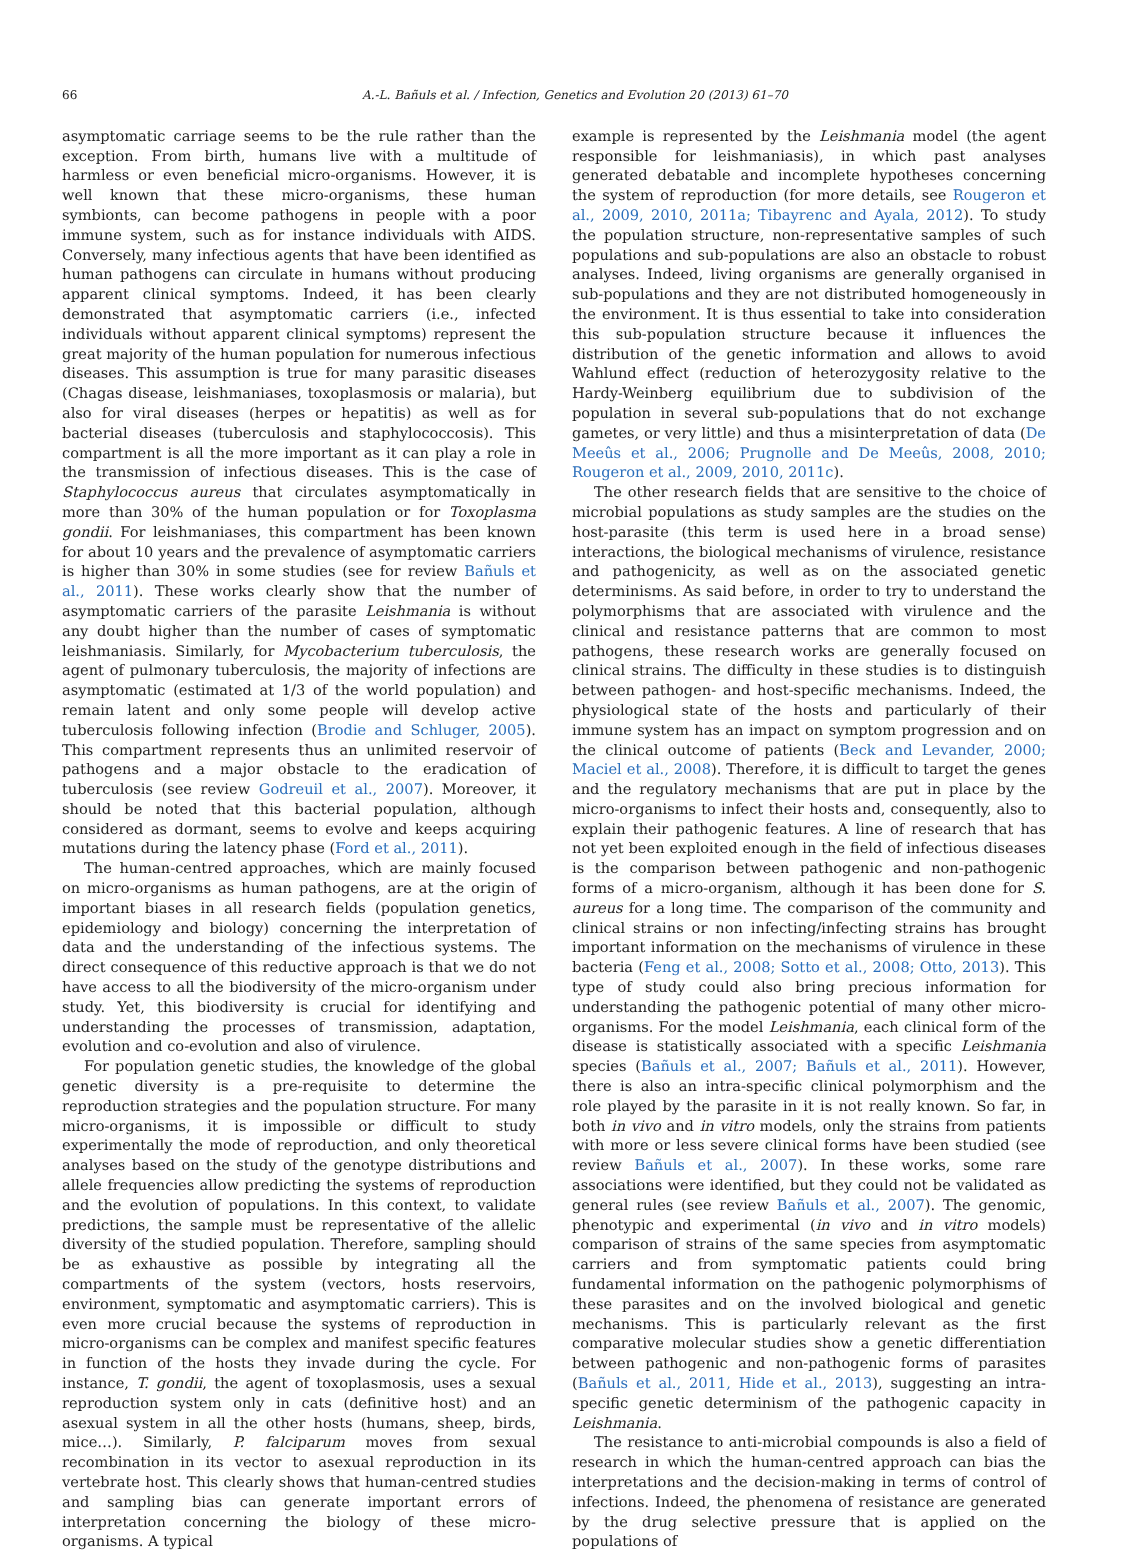66 A.-L. Bañuls et al. / Infection, Genetics and Evolution 20 (2013) 61–70
asymptomatic carriage seems to be the rule rather than the exception. From birth, humans live with a multitude of harmless or even beneficial micro-organisms. However, it is well known that these micro-organisms, these human symbionts, can become pathogens in people with a poor immune system, such as for instance individuals with AIDS. Conversely, many infectious agents that have been identified as human pathogens can circulate in humans without producing apparent clinical symptoms. Indeed, it has been clearly demonstrated that asymptomatic carriers (i.e., infected individuals without apparent clinical symptoms) represent the great majority of the human population for numerous infectious diseases. This assumption is true for many parasitic diseases (Chagas disease, leishmaniases, toxoplasmosis or malaria), but also for viral diseases (herpes or hepatitis) as well as for bacterial diseases (tuberculosis and staphylococcosis). This compartment is all the more important as it can play a role in the transmission of infectious diseases. This is the case of Staphylococcus aureus that circulates asymptomatically in more than 30% of the human population or for Toxoplasma gondii. For leishmaniases, this compartment has been known for about 10 years and the prevalence of asymptomatic carriers is higher than 30% in some studies (see for review Bañuls et al., 2011). These works clearly show that the number of asymptomatic carriers of the parasite Leishmania is without any doubt higher than the number of cases of symptomatic leishmaniasis. Similarly, for Mycobacterium tuberculosis, the agent of pulmonary tuberculosis, the majority of infections are asymptomatic (estimated at 1/3 of the world population) and remain latent and only some people will develop active tuberculosis following infection (Brodie and Schluger, 2005). This compartment represents thus an unlimited reservoir of pathogens and a major obstacle to the eradication of tuberculosis (see review Godreuil et al., 2007). Moreover, it should be noted that this bacterial population, although considered as dormant, seems to evolve and keeps acquiring mutations during the latency phase (Ford et al., 2011).
The human-centred approaches, which are mainly focused on micro-organisms as human pathogens, are at the origin of important biases in all research fields (population genetics, epidemiology and biology) concerning the interpretation of data and the understanding of the infectious systems. The direct consequence of this reductive approach is that we do not have access to all the biodiversity of the micro-organism under study. Yet, this biodiversity is crucial for identifying and understanding the processes of transmission, adaptation, evolution and co-evolution and also of virulence.
For population genetic studies, the knowledge of the global genetic diversity is a pre-requisite to determine the reproduction strategies and the population structure. For many micro-organisms, it is impossible or difficult to study experimentally the mode of reproduction, and only theoretical analyses based on the study of the genotype distributions and allele frequencies allow predicting the systems of reproduction and the evolution of populations. In this context, to validate predictions, the sample must be representative of the allelic diversity of the studied population. Therefore, sampling should be as exhaustive as possible by integrating all the compartments of the system (vectors, hosts reservoirs, environment, symptomatic and asymptomatic carriers). This is even more crucial because the systems of reproduction in micro-organisms can be complex and manifest specific features in function of the hosts they invade during the cycle. For instance, T. gondii, the agent of toxoplasmosis, uses a sexual reproduction system only in cats (definitive host) and an asexual system in all the other hosts (humans, sheep, birds, mice…). Similarly, P. falciparum moves from sexual recombination in its vector to asexual reproduction in its vertebrate host. This clearly shows that human-centred studies and sampling bias can generate important errors of interpretation concerning the biology of these micro-organisms. A typical
example is represented by the Leishmania model (the agent responsible for leishmaniasis), in which past analyses generated debatable and incomplete hypotheses concerning the system of reproduction (for more details, see Rougeron et al., 2009, 2010, 2011a; Tibayrenc and Ayala, 2012). To study the population structure, non-representative samples of such populations and sub-populations are also an obstacle to robust analyses. Indeed, living organisms are generally organised in sub-populations and they are not distributed homogeneously in the environment. It is thus essential to take into consideration this sub-population structure because it influences the distribution of the genetic information and allows to avoid Wahlund effect (reduction of heterozygosity relative to the Hardy-Weinberg equilibrium due to subdivision of the population in several sub-populations that do not exchange gametes, or very little) and thus a misinterpretation of data (De Meeûs et al., 2006; Prugnolle and De Meeûs, 2008, 2010; Rougeron et al., 2009, 2010, 2011c).
The other research fields that are sensitive to the choice of microbial populations as study samples are the studies on the host-parasite (this term is used here in a broad sense) interactions, the biological mechanisms of virulence, resistance and pathogenicity, as well as on the associated genetic determinisms. As said before, in order to try to understand the polymorphisms that are associated with virulence and the clinical and resistance patterns that are common to most pathogens, these research works are generally focused on clinical strains. The difficulty in these studies is to distinguish between pathogen- and host-specific mechanisms. Indeed, the physiological state of the hosts and particularly of their immune system has an impact on symptom progression and on the clinical outcome of patients (Beck and Levander, 2000; Maciel et al., 2008). Therefore, it is difficult to target the genes and the regulatory mechanisms that are put in place by the micro-organisms to infect their hosts and, consequently, also to explain their pathogenic features. A line of research that has not yet been exploited enough in the field of infectious diseases is the comparison between pathogenic and non-pathogenic forms of a micro-organism, although it has been done for S. aureus for a long time. The comparison of the community and clinical strains or non infecting/infecting strains has brought important information on the mechanisms of virulence in these bacteria (Feng et al., 2008; Sotto et al., 2008; Otto, 2013). This type of study could also bring precious information for understanding the pathogenic potential of many other micro-organisms. For the model Leishmania, each clinical form of the disease is statistically associated with a specific Leishmania species (Bañuls et al., 2007; Bañuls et al., 2011). However, there is also an intra-specific clinical polymorphism and the role played by the parasite in it is not really known. So far, in both in vivo and in vitro models, only the strains from patients with more or less severe clinical forms have been studied (see review Bañuls et al., 2007). In these works, some rare associations were identified, but they could not be validated as general rules (see review Bañuls et al., 2007). The genomic, phenotypic and experimental (in vivo and in vitro models) comparison of strains of the same species from asymptomatic carriers and from symptomatic patients could bring fundamental information on the pathogenic polymorphisms of these parasites and on the involved biological and genetic mechanisms. This is particularly relevant as the first comparative molecular studies show a genetic differentiation between pathogenic and non-pathogenic forms of parasites (Bañuls et al., 2011, Hide et al., 2013), suggesting an intra-specific genetic determinism of the pathogenic capacity in Leishmania.
The resistance to anti-microbial compounds is also a field of research in which the human-centred approach can bias the interpretations and the decision-making in terms of control of infections. Indeed, the phenomena of resistance are generated by the drug selective pressure that is applied on the populations of